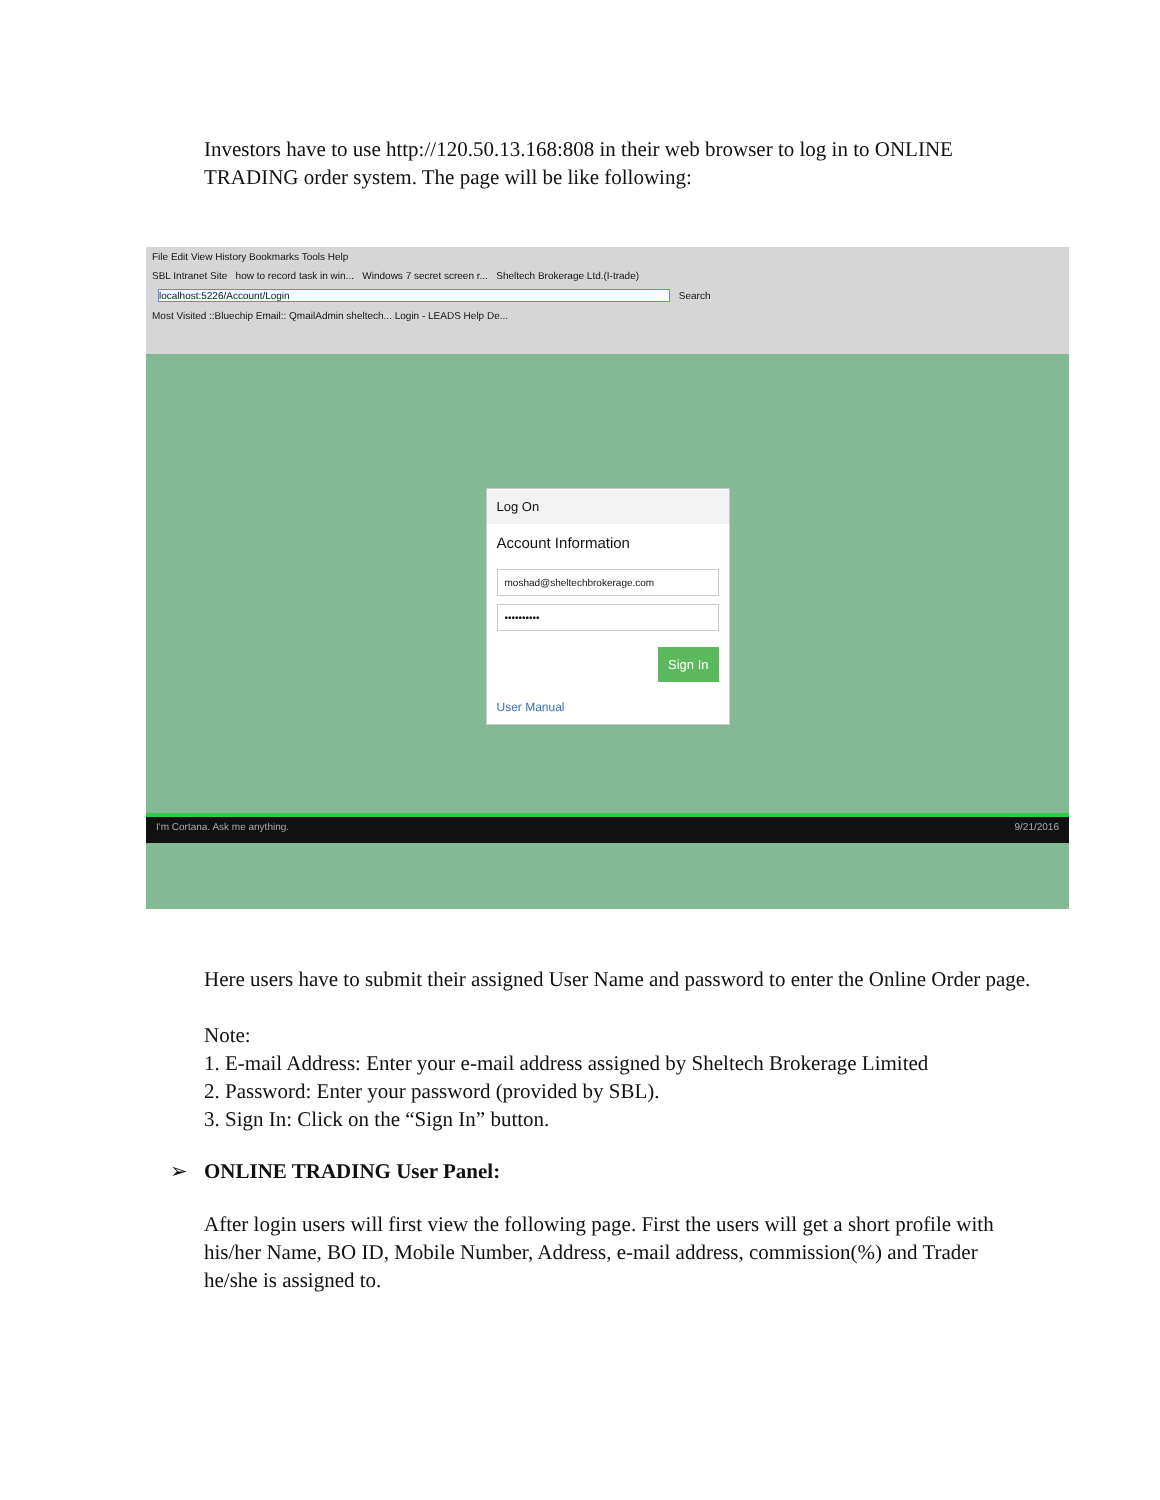Investors have to use http://120.50.13.168:808 in their web browser to log in to ONLINE TRADING order system. The page will be like following:
File Edit View History Bookmarks Tools Help
SBL Intranet Site how to record task in win... Windows 7 secret screen r... Sheltech Brokerage Ltd.(I-trade)
localhost:5226/Account/Login Search
Most Visited ::Bluechip Email:: QmailAdmin sheltech... Login - LEADS Help De...
Log On
Account Information
moshad@sheltechbrokerage.com
••••••••••
Sign In
User Manual
I'm Cortana. Ask me anything. 9/21/2016
Here users have to submit their assigned User Name and password to enter the Online Order page.
Note:
1. E-mail Address: Enter your e-mail address assigned by Sheltech Brokerage Limited
2. Password: Enter your password (provided by SBL).
3. Sign In: Click on the “Sign In” button.
➢ ONLINE TRADING User Panel:
After login users will first view the following page. First the users will get a short profile with his/her Name, BO ID, Mobile Number, Address, e-mail address, commission(%) and Trader he/she is assigned to.